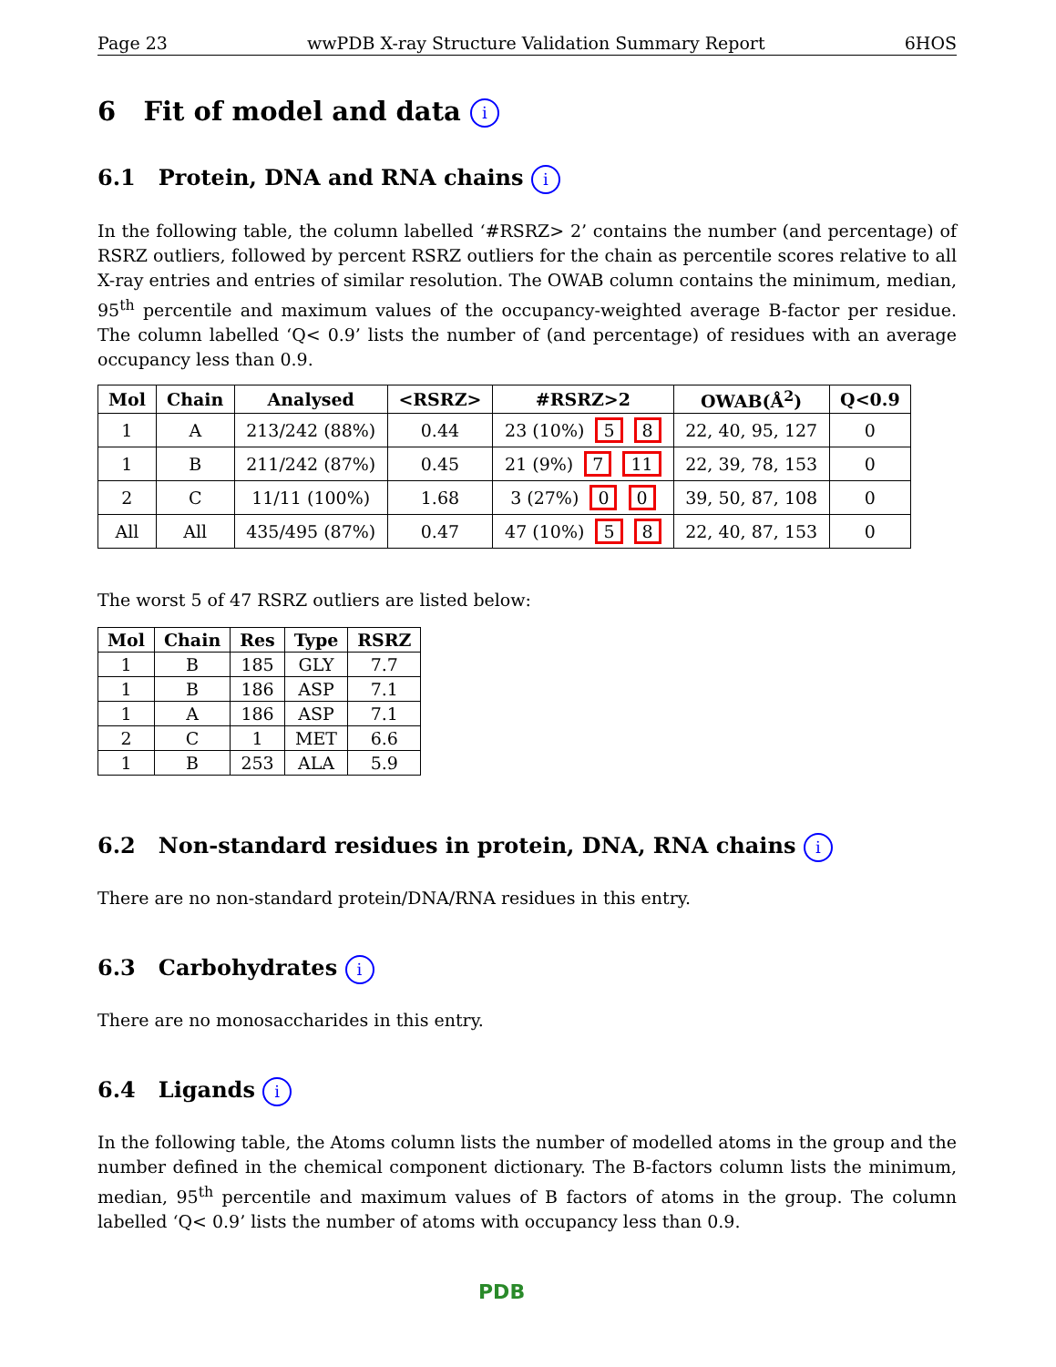Page 23 wwPDB X-ray Structure Validation Summary Report 6HOS
6 Fit of model and data i
6.1 Protein, DNA and RNA chains i
In the following table, the column labelled ‘#RSRZ> 2’ contains the number (and percentage) of RSRZ outliers, followed by percent RSRZ outliers for the chain as percentile scores relative to all X-ray entries and entries of similar resolution. The OWAB column contains the minimum, median, 95<sup>th</sup> percentile and maximum values of the occupancy-weighted average B-factor per residue. The column labelled ‘Q< 0.9’ lists the number of (and percentage) of residues with an average occupancy less than 0.9.
| Mol | Chain | Analysed | <RSRZ> | #RSRZ>2 | OWAB(Å<sup>2</sup>) | Q<0.9 |
| --- | --- | --- | --- | --- | --- | --- |
| 1 | A | 213/242 (88%) | 0.44 | 23 (10%) 5 8 | 22, 40, 95, 127 | 0 |
| 1 | B | 211/242 (87%) | 0.45 | 21 (9%) 7 11 | 22, 39, 78, 153 | 0 |
| 2 | C | 11/11 (100%) | 1.68 | 3 (27%) 0 0 | 39, 50, 87, 108 | 0 |
| All | All | 435/495 (87%) | 0.47 | 47 (10%) 5 8 | 22, 40, 87, 153 | 0 |
The worst 5 of 47 RSRZ outliers are listed below:
| Mol | Chain | Res | Type | RSRZ |
| --- | --- | --- | --- | --- |
| 1 | B | 185 | GLY | 7.7 |
| 1 | B | 186 | ASP | 7.1 |
| 1 | A | 186 | ASP | 7.1 |
| 2 | C | 1 | MET | 6.6 |
| 1 | B | 253 | ALA | 5.9 |
6.2 Non-standard residues in protein, DNA, RNA chains i
There are no non-standard protein/DNA/RNA residues in this entry.
6.3 Carbohydrates i
There are no monosaccharides in this entry.
6.4 Ligands i
In the following table, the Atoms column lists the number of modelled atoms in the group and the number defined in the chemical component dictionary. The B-factors column lists the minimum, median, 95<sup>th</sup> percentile and maximum values of B factors of atoms in the group. The column labelled ‘Q< 0.9’ lists the number of atoms with occupancy less than 0.9.
PDB